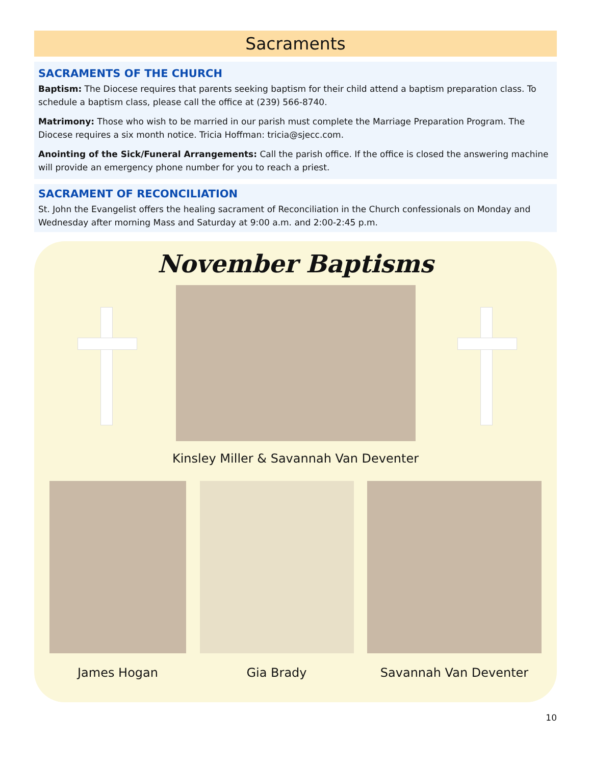Sacraments
SACRAMENTS OF THE CHURCH
Baptism: The Diocese requires that parents seeking baptism for their child attend a baptism preparation class. To schedule a baptism class, please call the office at (239) 566-8740.
Matrimony: Those who wish to be married in our parish must complete the Marriage Preparation Program. The Diocese requires a six month notice. Tricia Hoffman: tricia@sjecc.com.
Anointing of the Sick/Funeral Arrangements: Call the parish office. If the office is closed the answering machine will provide an emergency phone number for you to reach a priest.
SACRAMENT OF RECONCILIATION
St. John the Evangelist offers the healing sacrament of Reconciliation in the Church confessionals on Monday and Wednesday after morning Mass and Saturday at 9:00 a.m. and 2:00-2:45 p.m.
November Baptisms
Kinsley Miller & Savannah Van Deventer
James Hogan Gia Brady Savannah Van Deventer
10